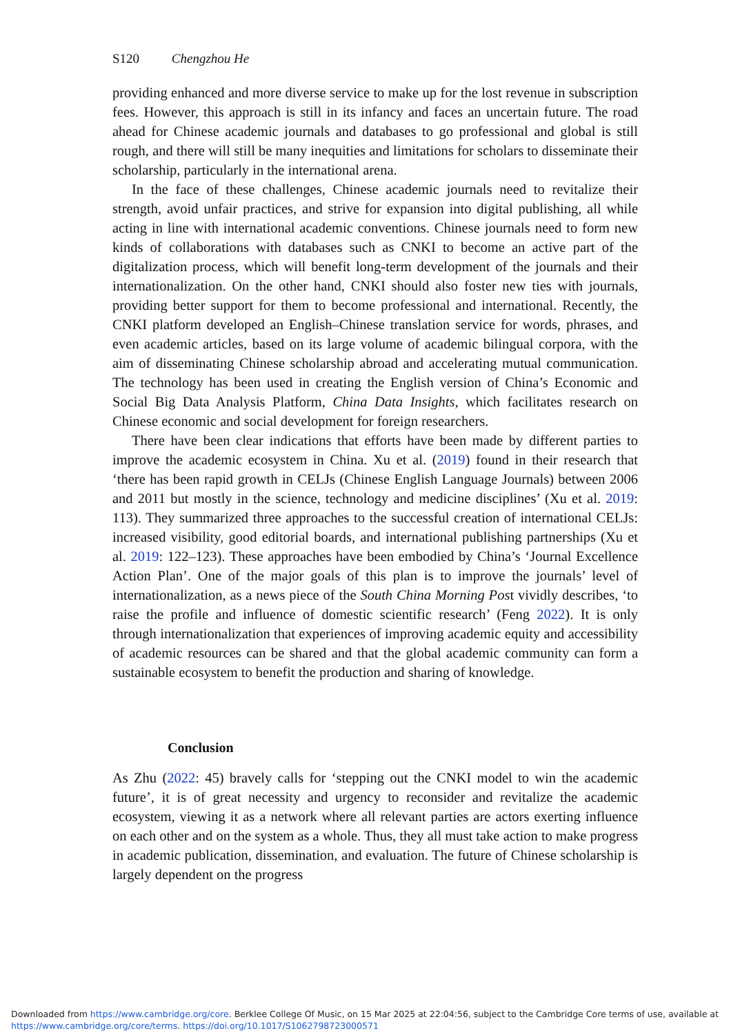S120 Chengzhou He
providing enhanced and more diverse service to make up for the lost revenue in subscription fees. However, this approach is still in its infancy and faces an uncertain future. The road ahead for Chinese academic journals and databases to go professional and global is still rough, and there will still be many inequities and limitations for scholars to disseminate their scholarship, particularly in the international arena.
In the face of these challenges, Chinese academic journals need to revitalize their strength, avoid unfair practices, and strive for expansion into digital publishing, all while acting in line with international academic conventions. Chinese journals need to form new kinds of collaborations with databases such as CNKI to become an active part of the digitalization process, which will benefit long-term development of the journals and their internationalization. On the other hand, CNKI should also foster new ties with journals, providing better support for them to become professional and international. Recently, the CNKI platform developed an English–Chinese translation service for words, phrases, and even academic articles, based on its large volume of academic bilingual corpora, with the aim of disseminating Chinese scholarship abroad and accelerating mutual communication. The technology has been used in creating the English version of China’s Economic and Social Big Data Analysis Platform, China Data Insights, which facilitates research on Chinese economic and social development for foreign researchers.
There have been clear indications that efforts have been made by different parties to improve the academic ecosystem in China. Xu et al. (2019) found in their research that ‘there has been rapid growth in CELJs (Chinese English Language Journals) between 2006 and 2011 but mostly in the science, technology and medicine disciplines’ (Xu et al. 2019: 113). They summarized three approaches to the successful creation of international CELJs: increased visibility, good editorial boards, and international publishing partnerships (Xu et al. 2019: 122–123). These approaches have been embodied by China’s ‘Journal Excellence Action Plan’. One of the major goals of this plan is to improve the journals’ level of internationalization, as a news piece of the South China Morning Post vividly describes, ‘to raise the profile and influence of domestic scientific research’ (Feng 2022). It is only through internationalization that experiences of improving academic equity and accessibility of academic resources can be shared and that the global academic community can form a sustainable ecosystem to benefit the production and sharing of knowledge.
Conclusion
As Zhu (2022: 45) bravely calls for ‘stepping out the CNKI model to win the academic future’, it is of great necessity and urgency to reconsider and revitalize the academic ecosystem, viewing it as a network where all relevant parties are actors exerting influence on each other and on the system as a whole. Thus, they all must take action to make progress in academic publication, dissemination, and evaluation. The future of Chinese scholarship is largely dependent on the progress
Downloaded from https://www.cambridge.org/core. Berklee College Of Music, on 15 Mar 2025 at 22:04:56, subject to the Cambridge Core terms of use, available at
https://www.cambridge.org/core/terms. https://doi.org/10.1017/S1062798723000571